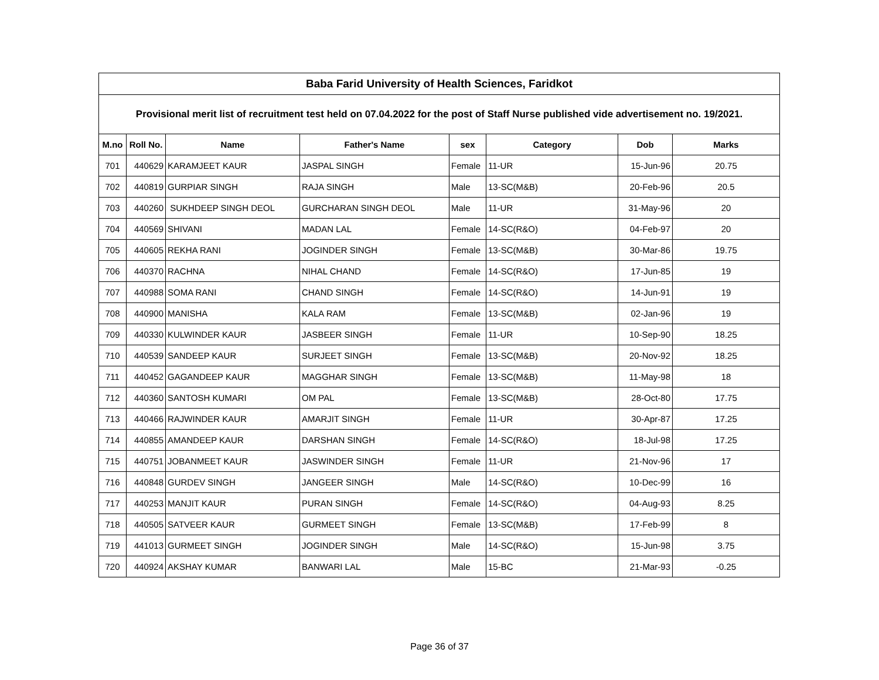| Baba Farid University of Health Sciences, Faridkot | | | | | | | |
| --- | --- | --- | --- | --- | --- | --- | --- |
| Provisional merit list of recruitment test held on 07.04.2022 for the post of Staff Nurse published vide advertisement no. 19/2021. | | | | | | | |
| M.no | Roll No. | Name | Father's Name | sex | Category | Dob | Marks |
| 701 | 440629 | KARAMJEET KAUR | JASPAL SINGH | Female | 11-UR | 15-Jun-96 | 20.75 |
| 702 | 440819 | GURPIAR SINGH | RAJA SINGH | Male | 13-SC(M&B) | 20-Feb-96 | 20.5 |
| 703 | 440260 | SUKHDEEP SINGH DEOL | GURCHARAN SINGH DEOL | Male | 11-UR | 31-May-96 | 20 |
| 704 | 440569 | SHIVANI | MADAN LAL | Female | 14-SC(R&O) | 04-Feb-97 | 20 |
| 705 | 440605 | REKHA RANI | JOGINDER SINGH | Female | 13-SC(M&B) | 30-Mar-86 | 19.75 |
| 706 | 440370 | RACHNA | NIHAL CHAND | Female | 14-SC(R&O) | 17-Jun-85 | 19 |
| 707 | 440988 | SOMA RANI | CHAND SINGH | Female | 14-SC(R&O) | 14-Jun-91 | 19 |
| 708 | 440900 | MANISHA | KALA RAM | Female | 13-SC(M&B) | 02-Jan-96 | 19 |
| 709 | 440330 | KULWINDER KAUR | JASBEER SINGH | Female | 11-UR | 10-Sep-90 | 18.25 |
| 710 | 440539 | SANDEEP KAUR | SURJEET SINGH | Female | 13-SC(M&B) | 20-Nov-92 | 18.25 |
| 711 | 440452 | GAGANDEEP KAUR | MAGGHAR SINGH | Female | 13-SC(M&B) | 11-May-98 | 18 |
| 712 | 440360 | SANTOSH KUMARI | OM PAL | Female | 13-SC(M&B) | 28-Oct-80 | 17.75 |
| 713 | 440466 | RAJWINDER KAUR | AMARJIT SINGH | Female | 11-UR | 30-Apr-87 | 17.25 |
| 714 | 440855 | AMANDEEP KAUR | DARSHAN SINGH | Female | 14-SC(R&O) | 18-Jul-98 | 17.25 |
| 715 | 440751 | JOBANMEET KAUR | JASWINDER SINGH | Female | 11-UR | 21-Nov-96 | 17 |
| 716 | 440848 | GURDEV SINGH | JANGEER SINGH | Male | 14-SC(R&O) | 10-Dec-99 | 16 |
| 717 | 440253 | MANJIT KAUR | PURAN SINGH | Female | 14-SC(R&O) | 04-Aug-93 | 8.25 |
| 718 | 440505 | SATVEER KAUR | GURMEET SINGH | Female | 13-SC(M&B) | 17-Feb-99 | 8 |
| 719 | 441013 | GURMEET SINGH | JOGINDER SINGH | Male | 14-SC(R&O) | 15-Jun-98 | 3.75 |
| 720 | 440924 | AKSHAY KUMAR | BANWARI LAL | Male | 15-BC | 21-Mar-93 | -0.25 |
Page 36 of 37